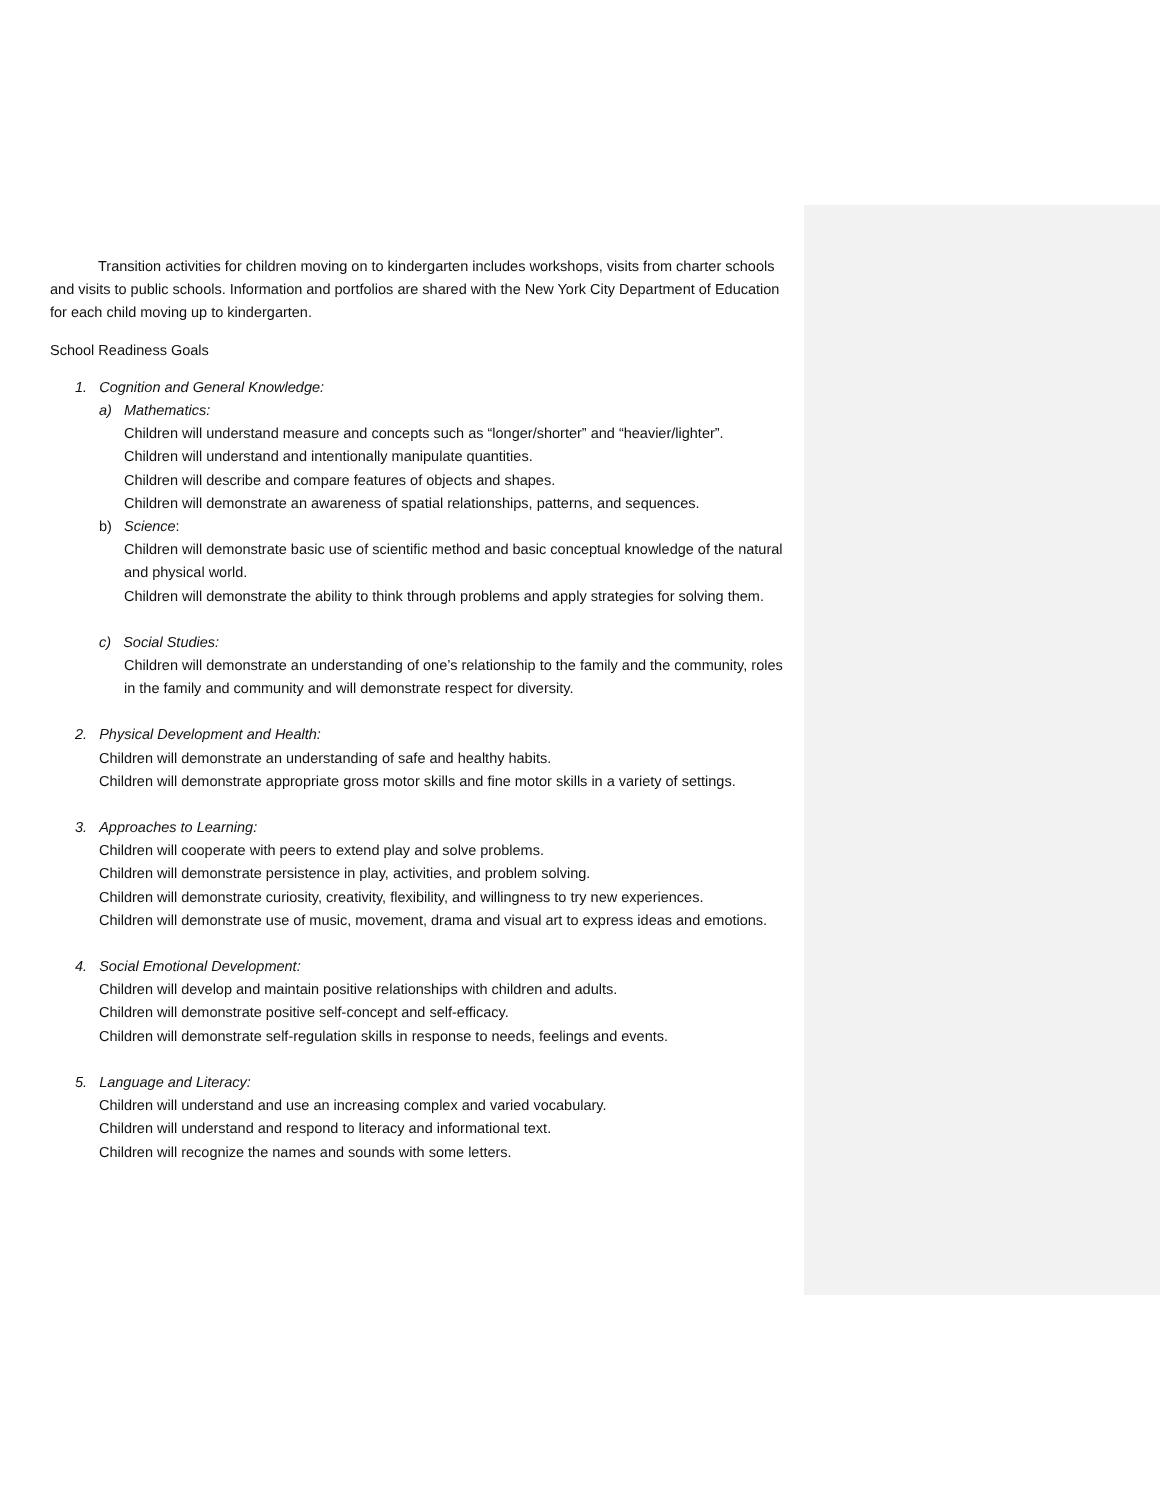Transition activities for children moving on to kindergarten includes workshops, visits from charter schools and visits to public schools. Information and portfolios are shared with the New York City Department of Education for each child moving up to kindergarten.
School Readiness Goals
1. Cognition and General Knowledge:
a) Mathematics:
Children will understand measure and concepts such as “longer/shorter” and “heavier/lighter”.
Children will understand and intentionally manipulate quantities.
Children will describe and compare features of objects and shapes.
Children will demonstrate an awareness of spatial relationships, patterns, and sequences.
b) Science:
Children will demonstrate basic use of scientific method and basic conceptual knowledge of the natural and physical world.
Children will demonstrate the ability to think through problems and apply strategies for solving them.
c) Social Studies:
Children will demonstrate an understanding of one’s relationship to the family and the community, roles in the family and community and will demonstrate respect for diversity.
2. Physical Development and Health:
Children will demonstrate an understanding of safe and healthy habits.
Children will demonstrate appropriate gross motor skills and fine motor skills in a variety of settings.
3. Approaches to Learning:
Children will cooperate with peers to extend play and solve problems.
Children will demonstrate persistence in play, activities, and problem solving.
Children will demonstrate curiosity, creativity, flexibility, and willingness to try new experiences.
Children will demonstrate use of music, movement, drama and visual art to express ideas and emotions.
4. Social Emotional Development:
Children will develop and maintain positive relationships with children and adults.
Children will demonstrate positive self-concept and self-efficacy.
Children will demonstrate self-regulation skills in response to needs, feelings and events.
5. Language and Literacy:
Children will understand and use an increasing complex and varied vocabulary.
Children will understand and respond to literacy and informational text.
Children will recognize the names and sounds with some letters.